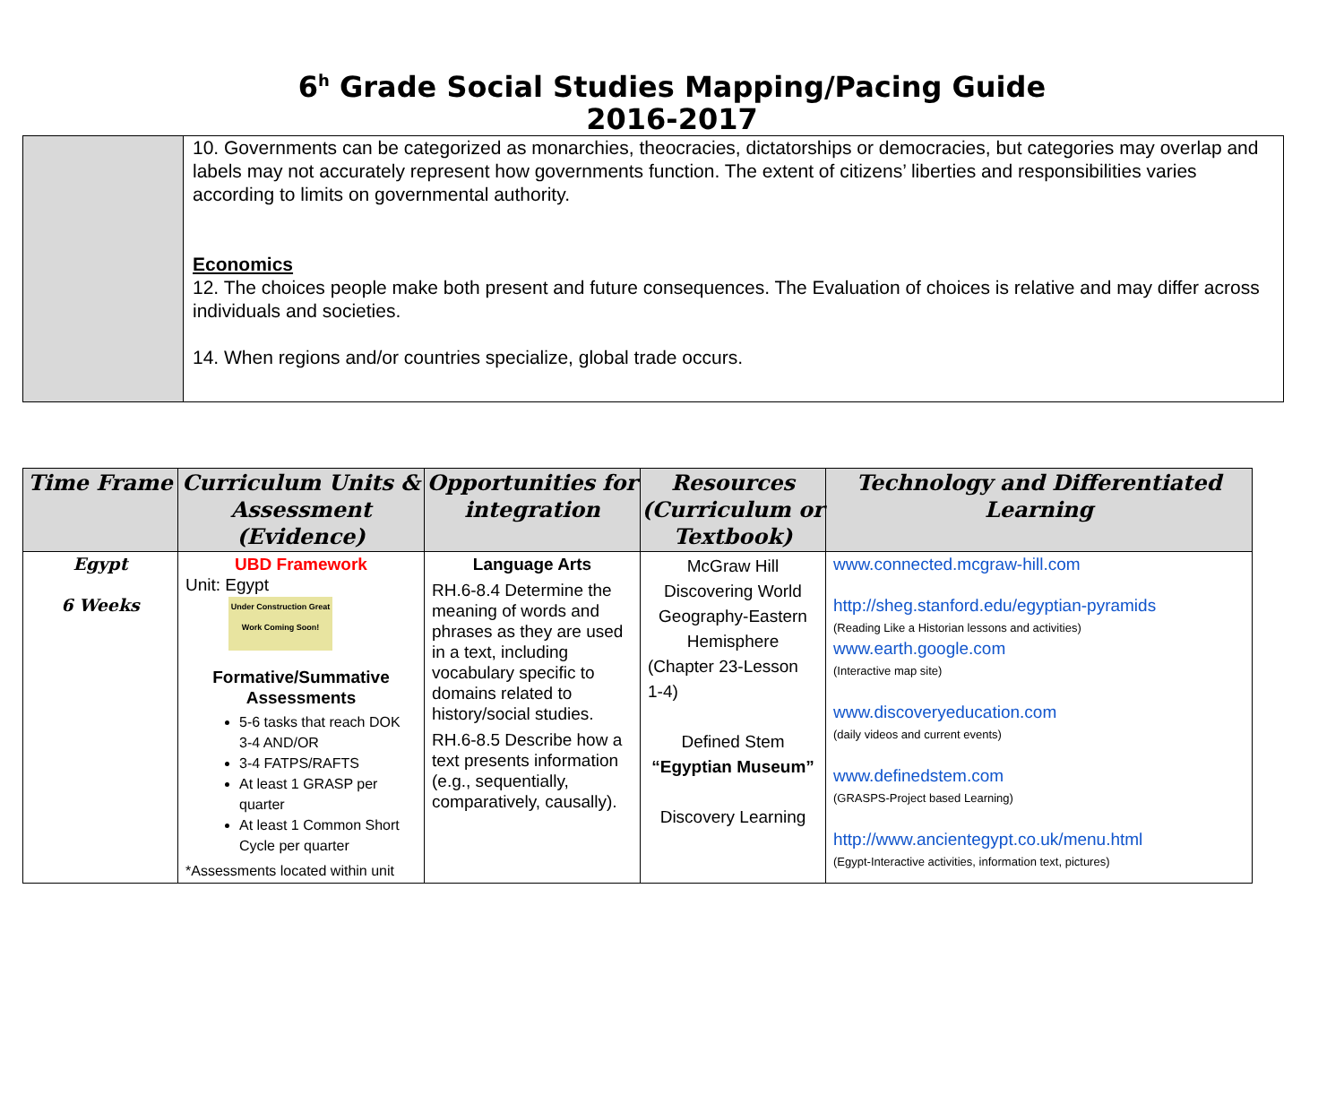6<sup>h</sup> Grade Social Studies Mapping/Pacing Guide
2016-2017
| | 10. Governments can be categorized as monarchies, theocracies, dictatorships or democracies, but categories may overlap and labels may not accurately represent how governments function. The extent of citizens’ liberties and responsibilities varies according to limits on governmental authority. Economics 12. The choices people make both present and future consequences. The Evaluation of choices is relative and may differ across individuals and societies. 14. When regions and/or countries specialize, global trade occurs. |
| Time Frame | Curriculum Units & Assessment (Evidence) | Opportunities for integration | Resources (Curriculum or Textbook) | Technology and Differentiated Learning |
| --- | --- | --- | --- | --- |
| Egypt 6 Weeks | UBD Framework Unit: Egypt Under Construction Great Work Coming Soon! Formative/Summative Assessments 5-6 tasks that reach DOK 3-4 AND/OR 3-4 FATPS/RAFTS At least 1 GRASP per quarter At least 1 Common Short Cycle per quarter *Assessments located within unit | Language Arts RH.6-8.4 Determine the meaning of words and phrases as they are used in a text, including vocabulary specific to domains related to history/social studies. RH.6-8.5 Describe how a text presents information (e.g., sequentially, comparatively, causally). | McGraw Hill Discovering World Geography-Eastern Hemisphere (Chapter 23-Lesson 1-4) Defined Stem “Egyptian Museum” Discovery Learning | www.connected.mcgraw-hill.com http://sheg.stanford.edu/egyptian-pyramids (Reading Like a Historian lessons and activities) www.earth.google.com (Interactive map site) www.discoveryeducation.com (daily videos and current events) www.definedstem.com (GRASPS-Project based Learning) http://www.ancientegypt.co.uk/menu.html (Egypt-Interactive activities, information text, pictures) |